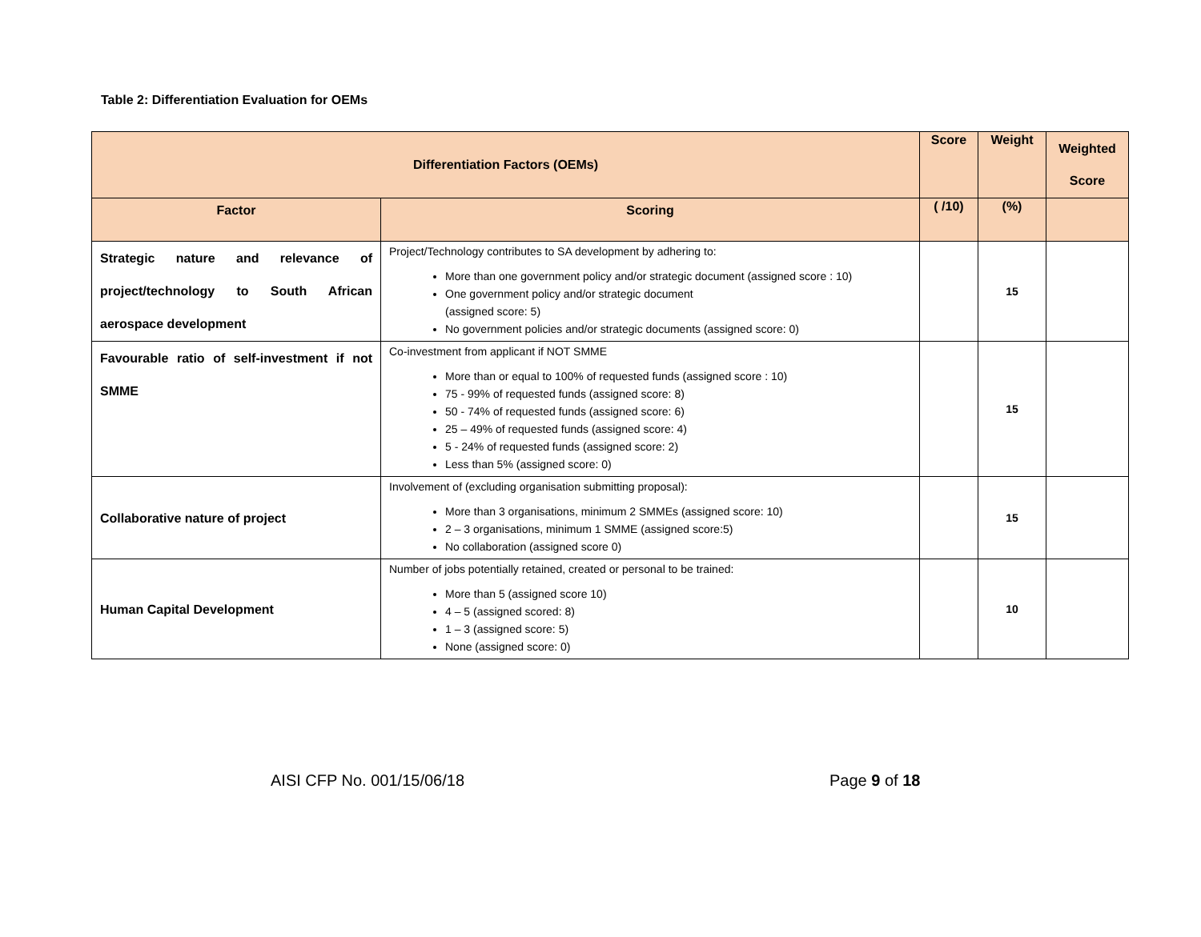Table 2: Differentiation Evaluation for OEMs
| Differentiation Factors (OEMs) | | Score | Weight | Weighted Score |
| --- | --- | --- | --- | --- |
| Factor | Scoring | ( /10) | (%) | |
| Strategic nature and relevance of project/technology to South African aerospace development | Project/Technology contributes to SA development by adhering to: More than one government policy and/or strategic document (assigned score : 10) One government policy and/or strategic document (assigned score: 5) No government policies and/or strategic documents (assigned score: 0) | | 15 | |
| Favourable ratio of self-investment if not SMME | Co-investment from applicant if NOT SMME More than or equal to 100% of requested funds (assigned score : 10) 75 - 99% of requested funds (assigned score: 8) 50 - 74% of requested funds (assigned score: 6) 25 – 49% of requested funds (assigned score: 4) 5 - 24% of requested funds (assigned score: 2) Less than 5% (assigned score: 0) | | 15 | |
| Collaborative nature of project | Involvement of (excluding organisation submitting proposal): More than 3 organisations, minimum 2 SMMEs (assigned score: 10) 2 – 3 organisations, minimum 1 SMME (assigned score:5) No collaboration (assigned score 0) | | 15 | |
| Human Capital Development | Number of jobs potentially retained, created or personal to be trained: More than 5 (assigned score 10) 4 – 5 (assigned scored: 8) 1 – 3 (assigned score: 5) None (assigned score: 0) | | 10 | |
AISI CFP No. 001/15/06/18 Page 9 of 18